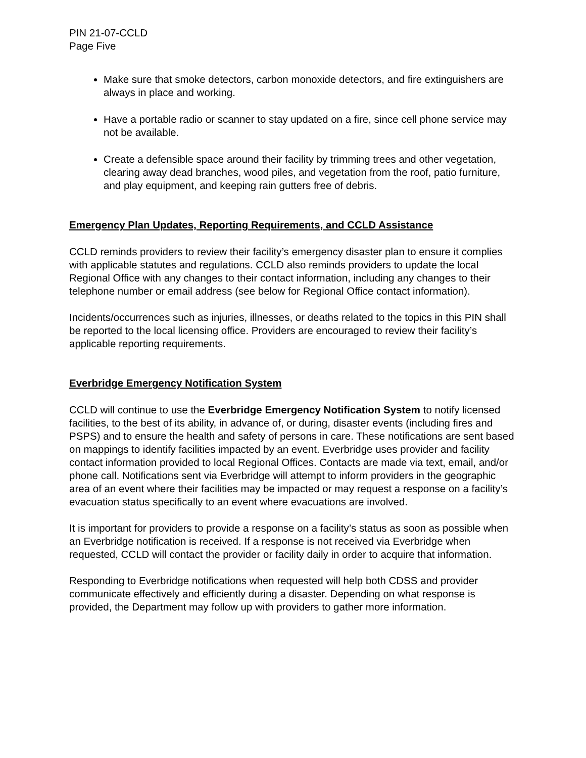PIN 21-07-CCLD
Page Five
Make sure that smoke detectors, carbon monoxide detectors, and fire extinguishers are always in place and working.
Have a portable radio or scanner to stay updated on a fire, since cell phone service may not be available.
Create a defensible space around their facility by trimming trees and other vegetation, clearing away dead branches, wood piles, and vegetation from the roof, patio furniture, and play equipment, and keeping rain gutters free of debris.
Emergency Plan Updates, Reporting Requirements, and CCLD Assistance
CCLD reminds providers to review their facility’s emergency disaster plan to ensure it complies with applicable statutes and regulations. CCLD also reminds providers to update the local Regional Office with any changes to their contact information, including any changes to their telephone number or email address (see below for Regional Office contact information).
Incidents/occurrences such as injuries, illnesses, or deaths related to the topics in this PIN shall be reported to the local licensing office. Providers are encouraged to review their facility’s applicable reporting requirements.
Everbridge Emergency Notification System
CCLD will continue to use the Everbridge Emergency Notification System to notify licensed facilities, to the best of its ability, in advance of, or during, disaster events (including fires and PSPS) and to ensure the health and safety of persons in care. These notifications are sent based on mappings to identify facilities impacted by an event. Everbridge uses provider and facility contact information provided to local Regional Offices. Contacts are made via text, email, and/or phone call. Notifications sent via Everbridge will attempt to inform providers in the geographic area of an event where their facilities may be impacted or may request a response on a facility’s evacuation status specifically to an event where evacuations are involved.
It is important for providers to provide a response on a facility’s status as soon as possible when an Everbridge notification is received. If a response is not received via Everbridge when requested, CCLD will contact the provider or facility daily in order to acquire that information.
Responding to Everbridge notifications when requested will help both CDSS and provider communicate effectively and efficiently during a disaster. Depending on what response is provided, the Department may follow up with providers to gather more information.